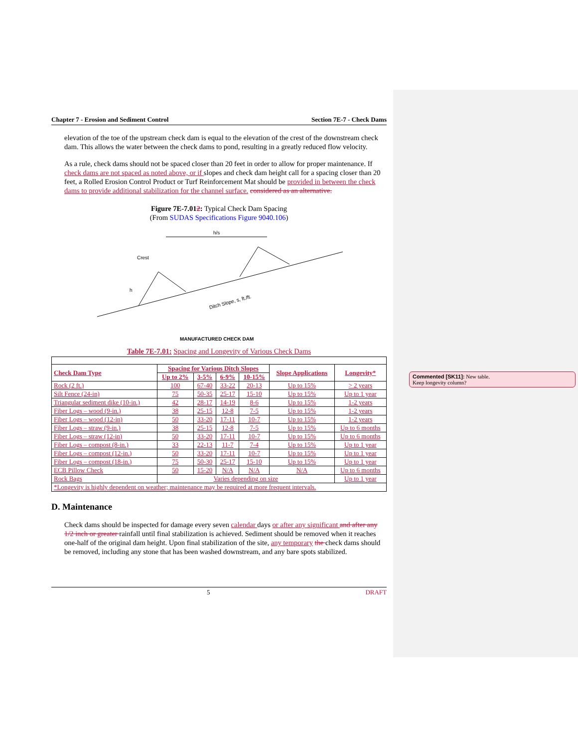Chapter 7 - Erosion and Sediment Control Section 7E-7 - Check Dams
elevation of the toe of the upstream check dam is equal to the elevation of the crest of the downstream check dam. This allows the water between the check dams to pond, resulting in a greatly reduced flow velocity.
As a rule, check dams should not be spaced closer than 20 feet in order to allow for proper maintenance. If check dams are not spaced as noted above, or if slopes and check dam height call for a spacing closer than 20 feet, a Rolled Erosion Control Product or Turf Reinforcement Mat should be provided in between the check dams to provide additional stabilization for the channel surface. considered as an alternative.
Figure 7E-7.012: Typical Check Dam Spacing
(From SUDAS Specifications Figure 9040.106)
h/s
Crest
h
Ditch Slope, s, ft./ft.
MANUFACTURED CHECK DAM
Table 7E-7.01: Spacing and Longevity of Various Check Dams
| Check Dam Type | Spacing for Various Ditch Slopes | | | | Slope Applications | Longevity* |
| --- | --- | --- | --- | --- | --- | --- |
| | Up to 2% | 3-5% | 6-9% | 10-15% | | |
| Rock (2 ft.) | 100 | 67-40 | 33-22 | 20-13 | Up to 15% | > 2 years |
| Silt Fence (24-in) | 75 | 50-35 | 25-17 | 15-10 | Up to 15% | Up to 1 year |
| Triangular sediment dike (10-in.) | 42 | 28-17 | 14-19 | 8-6 | Up to 15% | 1-2 years |
| Fiber Logs – wood (9-in.) | 38 | 25-15 | 12-8 | 7-5 | Up to 15% | 1-2 years |
| Fiber Logs – wood (12-in) | 50 | 33-20 | 17-11 | 10-7 | Up to 15% | 1-2 years |
| Fiber Logs – straw (9-in.) | 38 | 25-15 | 12-8 | 7-5 | Up to 15% | Up to 6 months |
| Fiber Logs – straw (12-in) | 50 | 33-20 | 17-11 | 10-7 | Up to 15% | Up to 6 months |
| Fiber Logs – compost (8-in.) | 33 | 22-13 | 11-7 | 7-4 | Up to 15% | Up to 1 year |
| Fiber Logs – compost (12-in.) | 50 | 33-20 | 17-11 | 10-7 | Up to 15% | Up to 1 year |
| Fiber Logs – compost (18-in.) | 75 | 50-30 | 25-17 | 15-10 | Up to 15% | Up to 1 year |
| ECB Pillow Check | 50 | 15-20 | N/A | N/A | N/A | Up to 6 months |
| Rock Bags | Varies depending on size | | | | | Up to 1 year |
| *Longevity is highly dependent on weather; maintenance may be required at more frequent intervals. | | | | | | |
D. Maintenance
Check dams should be inspected for damage every seven calendar days or after any significant and after any 1/2 inch or greater rainfall until final stabilization is achieved. Sediment should be removed when it reaches one-half of the original dam height. Upon final stabilization of the site, any temporary the check dams should be removed, including any stone that has been washed downstream, and any bare spots stabilized.
5 DRAFT
Commented [SK11]: New table.
Keep longevity column?